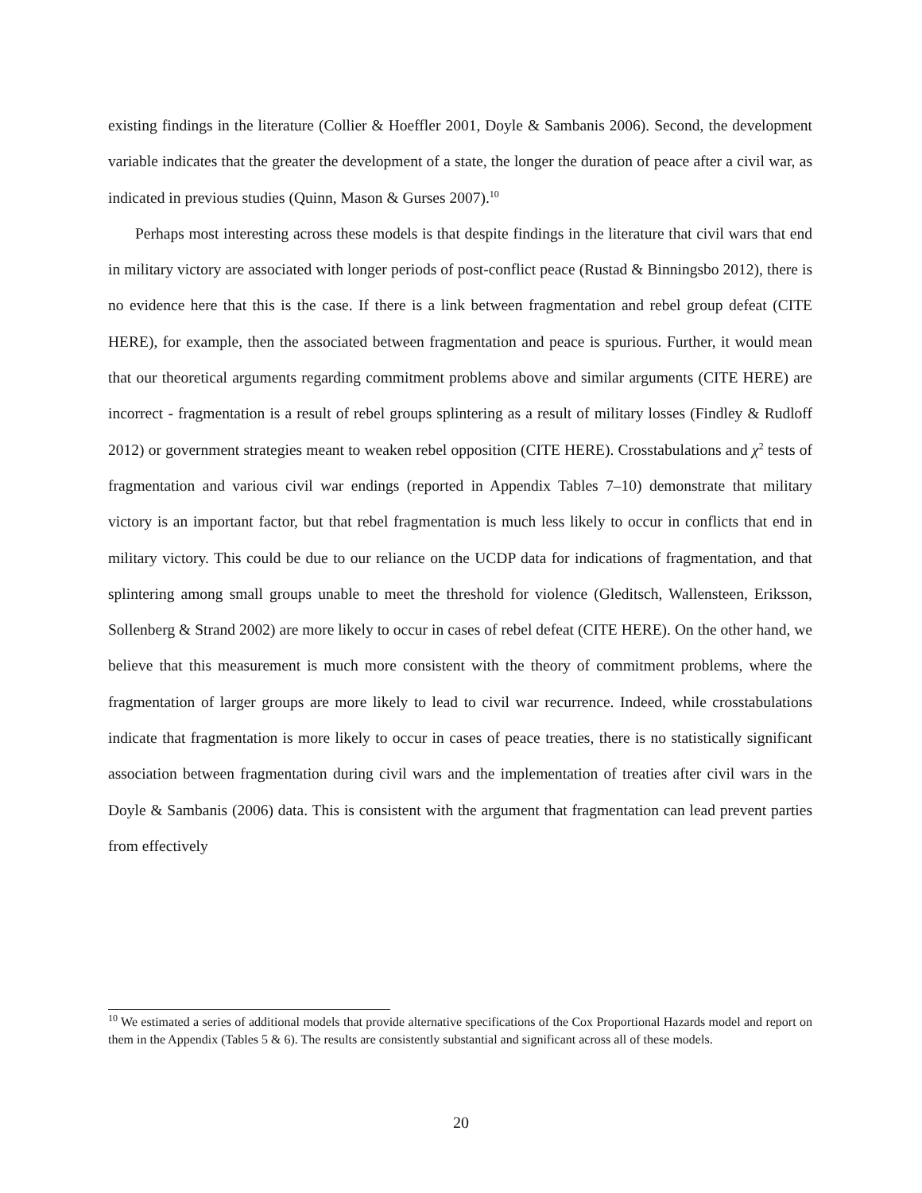existing findings in the literature (Collier & Hoeffler 2001, Doyle & Sambanis 2006). Second, the development variable indicates that the greater the development of a state, the longer the duration of peace after a civil war, as indicated in previous studies (Quinn, Mason & Gurses 2007).<sup>10</sup>
Perhaps most interesting across these models is that despite findings in the literature that civil wars that end in military victory are associated with longer periods of post-conflict peace (Rustad & Binningsbo 2012), there is no evidence here that this is the case. If there is a link between fragmentation and rebel group defeat (CITE HERE), for example, then the associated between fragmentation and peace is spurious. Further, it would mean that our theoretical arguments regarding commitment problems above and similar arguments (CITE HERE) are incorrect - fragmentation is a result of rebel groups splintering as a result of military losses (Findley & Rudloff 2012) or government strategies meant to weaken rebel opposition (CITE HERE). Crosstabulations and χ<sup>2</sup> tests of fragmentation and various civil war endings (reported in Appendix Tables 7–10) demonstrate that military victory is an important factor, but that rebel fragmentation is much less likely to occur in conflicts that end in military victory. This could be due to our reliance on the UCDP data for indications of fragmentation, and that splintering among small groups unable to meet the threshold for violence (Gleditsch, Wallensteen, Eriksson, Sollenberg & Strand 2002) are more likely to occur in cases of rebel defeat (CITE HERE). On the other hand, we believe that this measurement is much more consistent with the theory of commitment problems, where the fragmentation of larger groups are more likely to lead to civil war recurrence. Indeed, while crosstabulations indicate that fragmentation is more likely to occur in cases of peace treaties, there is no statistically significant association between fragmentation during civil wars and the implementation of treaties after civil wars in the Doyle & Sambanis (2006) data. This is consistent with the argument that fragmentation can lead prevent parties from effectively
<sup>10</sup> We estimated a series of additional models that provide alternative specifications of the Cox Proportional Hazards model and report on them in the Appendix (Tables 5 & 6). The results are consistently substantial and significant across all of these models.
20